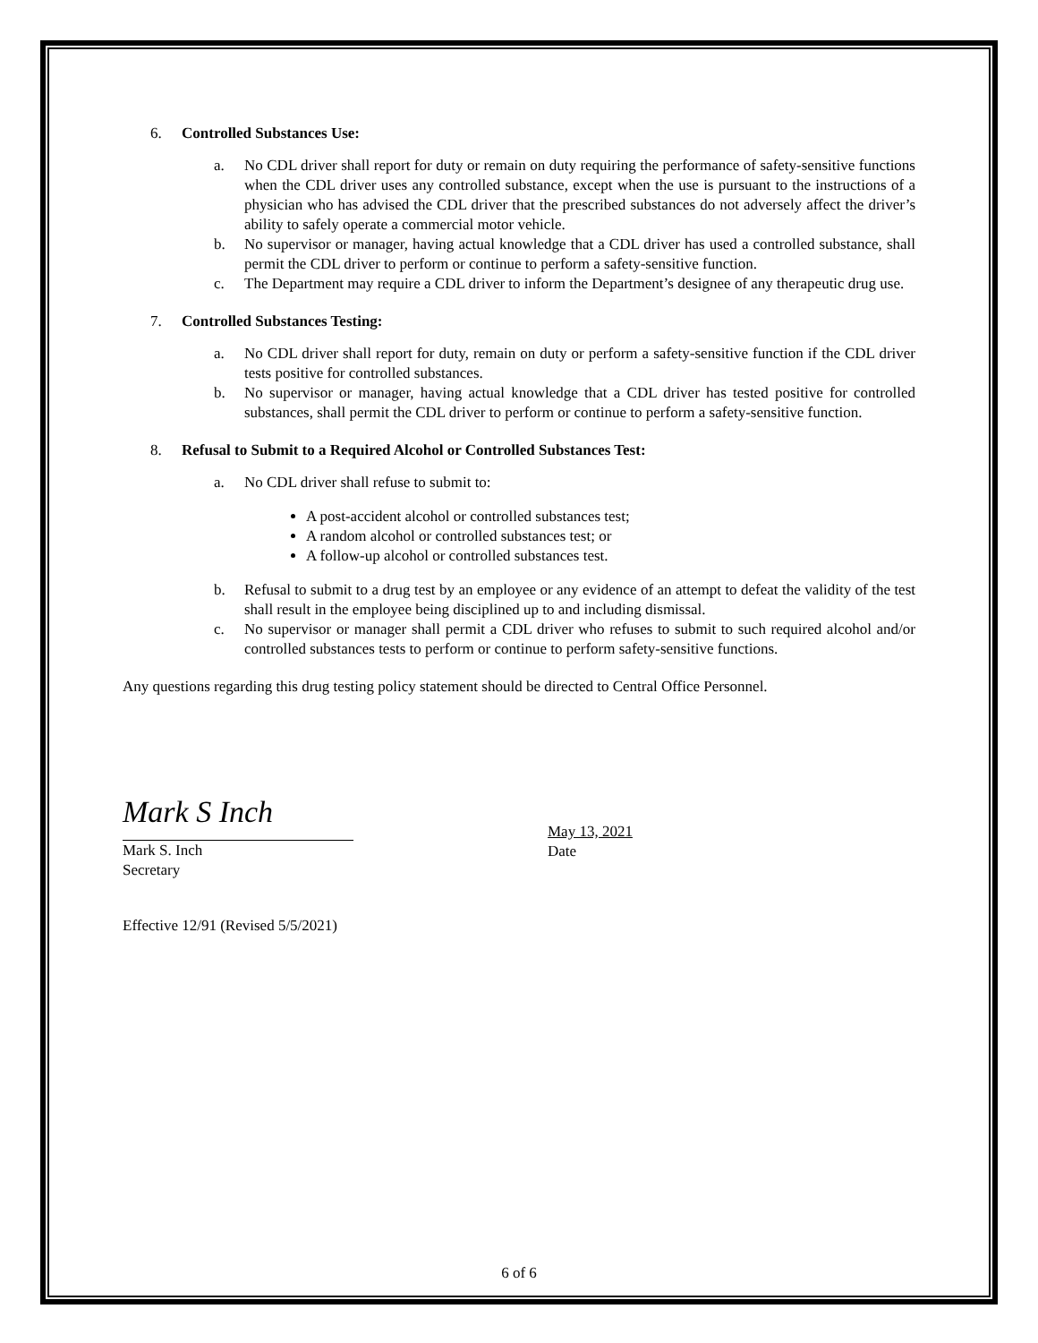6. Controlled Substances Use:
a. No CDL driver shall report for duty or remain on duty requiring the performance of safety-sensitive functions when the CDL driver uses any controlled substance, except when the use is pursuant to the instructions of a physician who has advised the CDL driver that the prescribed substances do not adversely affect the driver’s ability to safely operate a commercial motor vehicle.
b. No supervisor or manager, having actual knowledge that a CDL driver has used a controlled substance, shall permit the CDL driver to perform or continue to perform a safety-sensitive function.
c. The Department may require a CDL driver to inform the Department’s designee of any therapeutic drug use.
7. Controlled Substances Testing:
a. No CDL driver shall report for duty, remain on duty or perform a safety-sensitive function if the CDL driver tests positive for controlled substances.
b. No supervisor or manager, having actual knowledge that a CDL driver has tested positive for controlled substances, shall permit the CDL driver to perform or continue to perform a safety-sensitive function.
8. Refusal to Submit to a Required Alcohol or Controlled Substances Test:
a. No CDL driver shall refuse to submit to:
A post-accident alcohol or controlled substances test;
A random alcohol or controlled substances test; or
A follow-up alcohol or controlled substances test.
b. Refusal to submit to a drug test by an employee or any evidence of an attempt to defeat the validity of the test shall result in the employee being disciplined up to and including dismissal.
c. No supervisor or manager shall permit a CDL driver who refuses to submit to such required alcohol and/or controlled substances tests to perform or continue to perform safety-sensitive functions.
Any questions regarding this drug testing policy statement should be directed to Central Office Personnel.
Mark S Inch
Mark S. Inch
Secretary
May 13, 2021
Date
Effective 12/91 (Revised 5/5/2021)
6 of 6